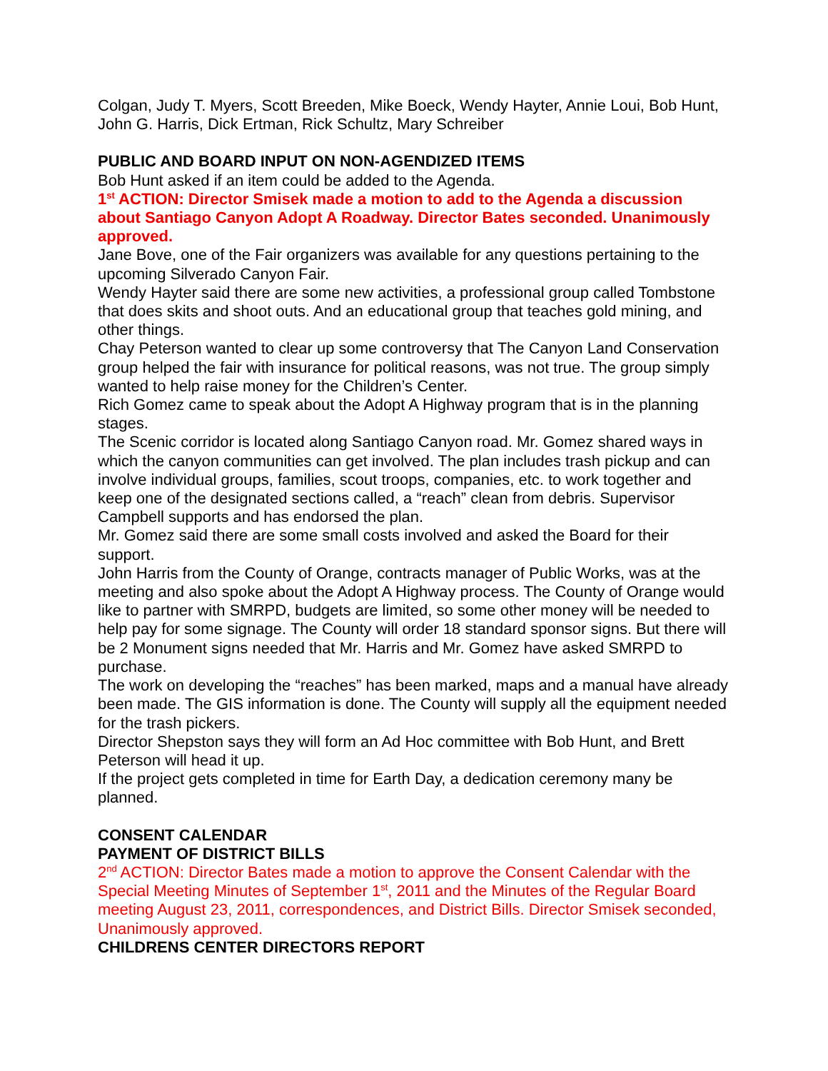Colgan, Judy T. Myers, Scott Breeden, Mike Boeck, Wendy Hayter, Annie Loui, Bob Hunt, John G. Harris, Dick Ertman, Rick Schultz, Mary Schreiber
PUBLIC AND BOARD INPUT ON NON-AGENDIZED ITEMS
Bob Hunt asked if an item could be added to the Agenda.
1<sup>st</sup> ACTION: Director Smisek made a motion to add to the Agenda a discussion about Santiago Canyon Adopt A Roadway. Director Bates seconded. Unanimously approved.
Jane Bove, one of the Fair organizers was available for any questions pertaining to the upcoming Silverado Canyon Fair.
Wendy Hayter said there are some new activities, a professional group called Tombstone that does skits and shoot outs. And an educational group that teaches gold mining, and other things.
Chay Peterson wanted to clear up some controversy that The Canyon Land Conservation group helped the fair with insurance for political reasons, was not true. The group simply wanted to help raise money for the Children’s Center.
Rich Gomez came to speak about the Adopt A Highway program that is in the planning stages.
The Scenic corridor is located along Santiago Canyon road. Mr. Gomez shared ways in which the canyon communities can get involved. The plan includes trash pickup and can involve individual groups, families, scout troops, companies, etc. to work together and keep one of the designated sections called, a “reach” clean from debris. Supervisor Campbell supports and has endorsed the plan.
Mr. Gomez said there are some small costs involved and asked the Board for their support.
John Harris from the County of Orange, contracts manager of Public Works, was at the meeting and also spoke about the Adopt A Highway process. The County of Orange would like to partner with SMRPD, budgets are limited, so some other money will be needed to help pay for some signage. The County will order 18 standard sponsor signs. But there will be 2 Monument signs needed that Mr. Harris and Mr. Gomez have asked SMRPD to purchase.
The work on developing the “reaches” has been marked, maps and a manual have already been made. The GIS information is done. The County will supply all the equipment needed for the trash pickers.
Director Shepston says they will form an Ad Hoc committee with Bob Hunt, and Brett Peterson will head it up.
If the project gets completed in time for Earth Day, a dedication ceremony many be planned.
CONSENT CALENDAR
PAYMENT OF DISTRICT BILLS
2<sup>nd</sup> ACTION: Director Bates made a motion to approve the Consent Calendar with the Special Meeting Minutes of September 1<sup>st</sup>, 2011 and the Minutes of the Regular Board meeting August 23, 2011, correspondences, and District Bills. Director Smisek seconded, Unanimously approved.
CHILDRENS CENTER DIRECTORS REPORT